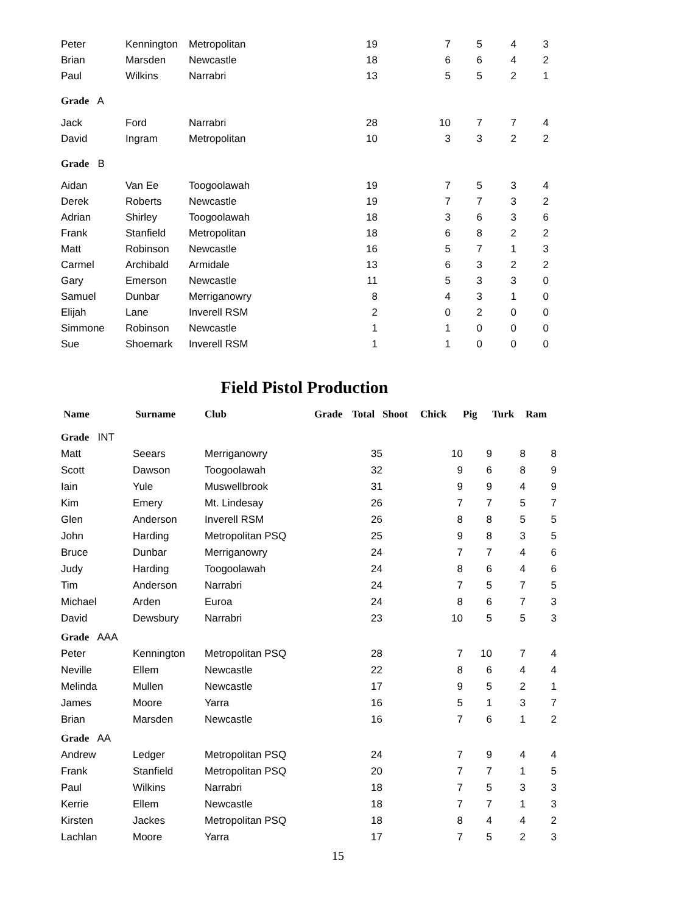| Peter | Kennington | Metropolitan | 19 | 7 | 5 | 4 | 3 |
| Brian | Marsden | Newcastle | 18 | 6 | 6 | 4 | 2 |
| Paul | Wilkins | Narrabri | 13 | 5 | 5 | 2 | 1 |
| Grade A | | | | | | | |
| Jack | Ford | Narrabri | 28 | 10 | 7 | 7 | 4 |
| David | Ingram | Metropolitan | 10 | 3 | 3 | 2 | 2 |
| Grade B | | | | | | | |
| Aidan | Van Ee | Toogoolawah | 19 | 7 | 5 | 3 | 4 |
| Derek | Roberts | Newcastle | 19 | 7 | 7 | 3 | 2 |
| Adrian | Shirley | Toogoolawah | 18 | 3 | 6 | 3 | 6 |
| Frank | Stanfield | Metropolitan | 18 | 6 | 8 | 2 | 2 |
| Matt | Robinson | Newcastle | 16 | 5 | 7 | 1 | 3 |
| Carmel | Archibald | Armidale | 13 | 6 | 3 | 2 | 2 |
| Gary | Emerson | Newcastle | 11 | 5 | 3 | 3 | 0 |
| Samuel | Dunbar | Merriganowry | 8 | 4 | 3 | 1 | 0 |
| Elijah | Lane | Inverell RSM | 2 | 0 | 2 | 0 | 0 |
| Simmone | Robinson | Newcastle | 1 | 1 | 0 | 0 | 0 |
| Sue | Shoemark | Inverell RSM | 1 | 1 | 0 | 0 | 0 |
Field Pistol Production
| Name | Surname | Club | Grade | Total | Shoot | Chick | Pig | Turk | Ram |
| --- | --- | --- | --- | --- | --- | --- | --- | --- | --- |
| Grade INT | | | | | | | | | |
| Matt | Seears | Merriganowry | | 35 | | 10 | 9 | 8 | 8 |
| Scott | Dawson | Toogoolawah | | 32 | | 9 | 6 | 8 | 9 |
| Iain | Yule | Muswellbrook | | 31 | | 9 | 9 | 4 | 9 |
| Kim | Emery | Mt. Lindesay | | 26 | | 7 | 7 | 5 | 7 |
| Glen | Anderson | Inverell RSM | | 26 | | 8 | 8 | 5 | 5 |
| John | Harding | Metropolitan PSQ | | 25 | | 9 | 8 | 3 | 5 |
| Bruce | Dunbar | Merriganowry | | 24 | | 7 | 7 | 4 | 6 |
| Judy | Harding | Toogoolawah | | 24 | | 8 | 6 | 4 | 6 |
| Tim | Anderson | Narrabri | | 24 | | 7 | 5 | 7 | 5 |
| Michael | Arden | Euroa | | 24 | | 8 | 6 | 7 | 3 |
| David | Dewsbury | Narrabri | | 23 | | 10 | 5 | 5 | 3 |
| Grade AAA | | | | | | | | | |
| Peter | Kennington | Metropolitan PSQ | | 28 | | 7 | 10 | 7 | 4 |
| Neville | Ellem | Newcastle | | 22 | | 8 | 6 | 4 | 4 |
| Melinda | Mullen | Newcastle | | 17 | | 9 | 5 | 2 | 1 |
| James | Moore | Yarra | | 16 | | 5 | 1 | 3 | 7 |
| Brian | Marsden | Newcastle | | 16 | | 7 | 6 | 1 | 2 |
| Grade AA | | | | | | | | | |
| Andrew | Ledger | Metropolitan PSQ | | 24 | | 7 | 9 | 4 | 4 |
| Frank | Stanfield | Metropolitan PSQ | | 20 | | 7 | 7 | 1 | 5 |
| Paul | Wilkins | Narrabri | | 18 | | 7 | 5 | 3 | 3 |
| Kerrie | Ellem | Newcastle | | 18 | | 7 | 7 | 1 | 3 |
| Kirsten | Jackes | Metropolitan PSQ | | 18 | | 8 | 4 | 4 | 2 |
| Lachlan | Moore | Yarra | | 17 | | 7 | 5 | 2 | 3 |
15